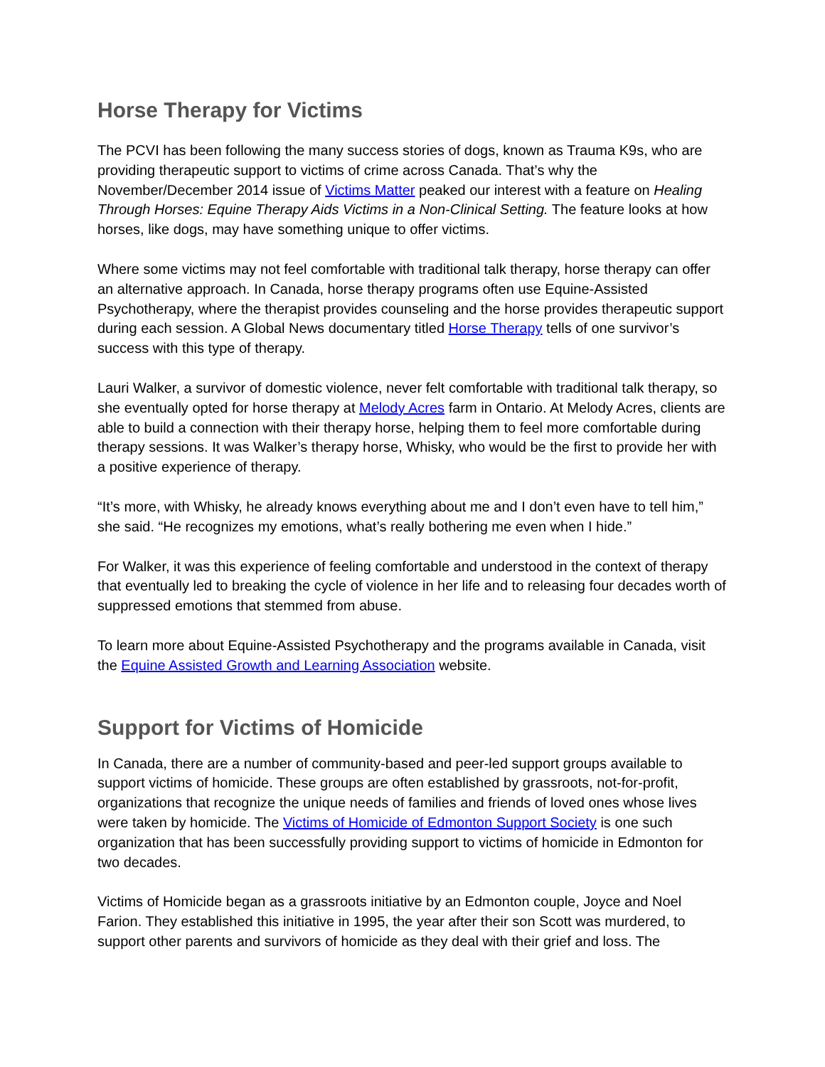Horse Therapy for Victims
The PCVI has been following the many success stories of dogs, known as Trauma K9s, who are providing therapeutic support to victims of crime across Canada. That’s why the November/December 2014 issue of Victims Matter peaked our interest with a feature on Healing Through Horses: Equine Therapy Aids Victims in a Non-Clinical Setting. The feature looks at how horses, like dogs, may have something unique to offer victims.
Where some victims may not feel comfortable with traditional talk therapy, horse therapy can offer an alternative approach. In Canada, horse therapy programs often use Equine-Assisted Psychotherapy, where the therapist provides counseling and the horse provides therapeutic support during each session. A Global News documentary titled Horse Therapy tells of one survivor’s success with this type of therapy.
Lauri Walker, a survivor of domestic violence, never felt comfortable with traditional talk therapy, so she eventually opted for horse therapy at Melody Acres farm in Ontario. At Melody Acres, clients are able to build a connection with their therapy horse, helping them to feel more comfortable during therapy sessions. It was Walker’s therapy horse, Whisky, who would be the first to provide her with a positive experience of therapy.
“It’s more, with Whisky, he already knows everything about me and I don’t even have to tell him,” she said. “He recognizes my emotions, what’s really bothering me even when I hide.”
For Walker, it was this experience of feeling comfortable and understood in the context of therapy that eventually led to breaking the cycle of violence in her life and to releasing four decades worth of suppressed emotions that stemmed from abuse.
To learn more about Equine-Assisted Psychotherapy and the programs available in Canada, visit the Equine Assisted Growth and Learning Association website.
Support for Victims of Homicide
In Canada, there are a number of community-based and peer-led support groups available to support victims of homicide. These groups are often established by grassroots, not-for-profit, organizations that recognize the unique needs of families and friends of loved ones whose lives were taken by homicide. The Victims of Homicide of Edmonton Support Society is one such organization that has been successfully providing support to victims of homicide in Edmonton for two decades.
Victims of Homicide began as a grassroots initiative by an Edmonton couple, Joyce and Noel Farion. They established this initiative in 1995, the year after their son Scott was murdered, to support other parents and survivors of homicide as they deal with their grief and loss. The